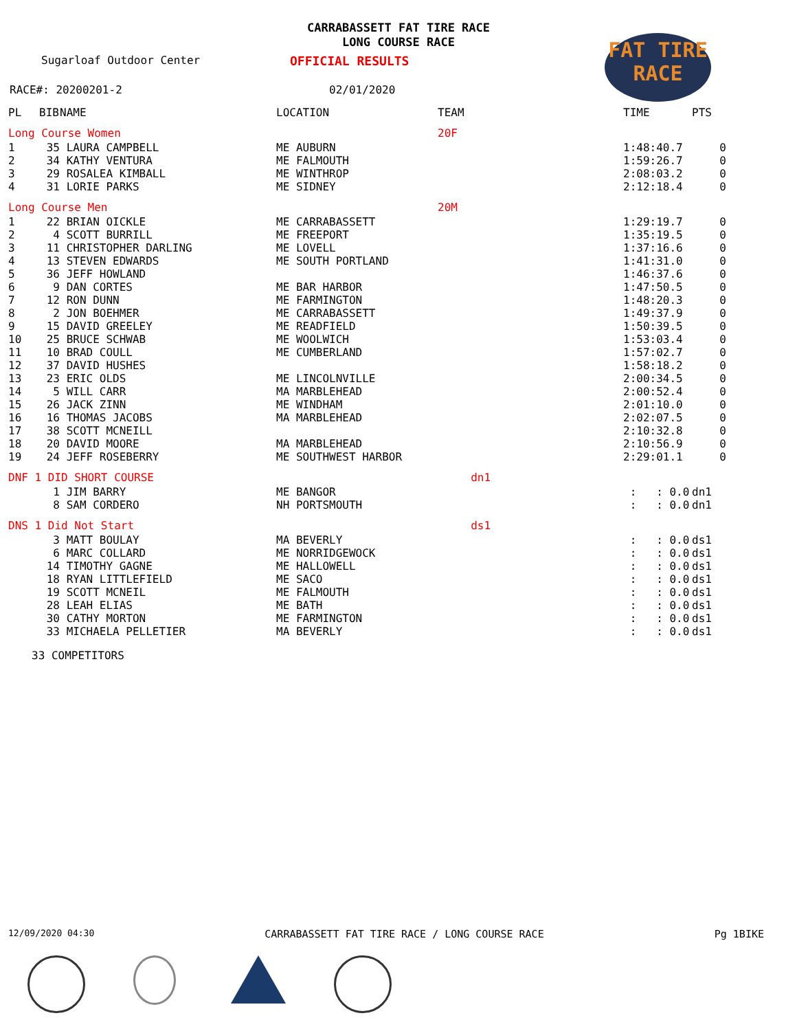CARRABASSETT FAT TIRE RACE
LONG COURSE RACE
FAT TIRE
RACE
Sugarloaf Outdoor Center OFFICIAL RESULTS
RACE#: 20200201-2 02/01/2020
| PL | BIB | NAME | LOCATION | TEAM | TIME | PTS |
| --- | --- | --- | --- | --- | --- | --- |
| Long Course Women | | | | 20F | | |
| 1 | 35 | LAURA CAMPBELL | ME AUBURN | | 1:48:40.7 | 0 |
| 2 | 34 | KATHY VENTURA | ME FALMOUTH | | 1:59:26.7 | 0 |
| 3 | 29 | ROSALEA KIMBALL | ME WINTHROP | | 2:08:03.2 | 0 |
| 4 | 31 | LORIE PARKS | ME SIDNEY | | 2:12:18.4 | 0 |
| Long Course Men | | | | 20M | | |
| 1 | 22 | BRIAN OICKLE | ME CARRABASSETT | | 1:29:19.7 | 0 |
| 2 | 4 | SCOTT BURRILL | ME FREEPORT | | 1:35:19.5 | 0 |
| 3 | 11 | CHRISTOPHER DARLING | ME LOVELL | | 1:37:16.6 | 0 |
| 4 | 13 | STEVEN EDWARDS | ME SOUTH PORTLAND | | 1:41:31.0 | 0 |
| 5 | 36 | JEFF HOWLAND | | | 1:46:37.6 | 0 |
| 6 | 9 | DAN CORTES | ME BAR HARBOR | | 1:47:50.5 | 0 |
| 7 | 12 | RON DUNN | ME FARMINGTON | | 1:48:20.3 | 0 |
| 8 | 2 | JON BOEHMER | ME CARRABASSETT | | 1:49:37.9 | 0 |
| 9 | 15 | DAVID GREELEY | ME READFIELD | | 1:50:39.5 | 0 |
| 10 | 25 | BRUCE SCHWAB | ME WOOLWICH | | 1:53:03.4 | 0 |
| 11 | 10 | BRAD COULL | ME CUMBERLAND | | 1:57:02.7 | 0 |
| 12 | 37 | DAVID HUSHES | | | 1:58:18.2 | 0 |
| 13 | 23 | ERIC OLDS | ME LINCOLNVILLE | | 2:00:34.5 | 0 |
| 14 | 5 | WILL CARR | MA MARBLEHEAD | | 2:00:52.4 | 0 |
| 15 | 26 | JACK ZINN | ME WINDHAM | | 2:01:10.0 | 0 |
| 16 | 16 | THOMAS JACOBS | MA MARBLEHEAD | | 2:02:07.5 | 0 |
| 17 | 38 | SCOTT MCNEILL | | | 2:10:32.8 | 0 |
| 18 | 20 | DAVID MOORE | MA MARBLEHEAD | | 2:10:56.9 | 0 |
| 19 | 24 | JEFF ROSEBERRY | ME SOUTHWEST HARBOR | | 2:29:01.1 | 0 |
| DNF 1 DID SHORT COURSE | | | | dn1 | | |
| | 1 | JIM BARRY | ME BANGOR | | : : 0.0 | dn1 |
| | 8 | SAM CORDERO | NH PORTSMOUTH | | : : 0.0 | dn1 |
| DNS 1 Did Not Start | | | | ds1 | | |
| | 3 | MATT BOULAY | MA BEVERLY | | : : 0.0 | ds1 |
| | 6 | MARC COLLARD | ME NORRIDGEWOCK | | : : 0.0 | ds1 |
| | 14 | TIMOTHY GAGNE | ME HALLOWELL | | : : 0.0 | ds1 |
| | 18 | RYAN LITTLEFIELD | ME SACO | | : : 0.0 | ds1 |
| | 19 | SCOTT MCNEIL | ME FALMOUTH | | : : 0.0 | ds1 |
| | 28 | LEAH ELIAS | ME BATH | | : : 0.0 | ds1 |
| | 30 | CATHY MORTON | ME FARMINGTON | | : : 0.0 | ds1 |
| | 33 | MICHAELA PELLETIER | MA BEVERLY | | : : 0.0 | ds1 |
33 COMPETITORS
12/09/2020 04:30 CARRABASSETT FAT TIRE RACE / LONG COURSE RACE Pg 1BIKE